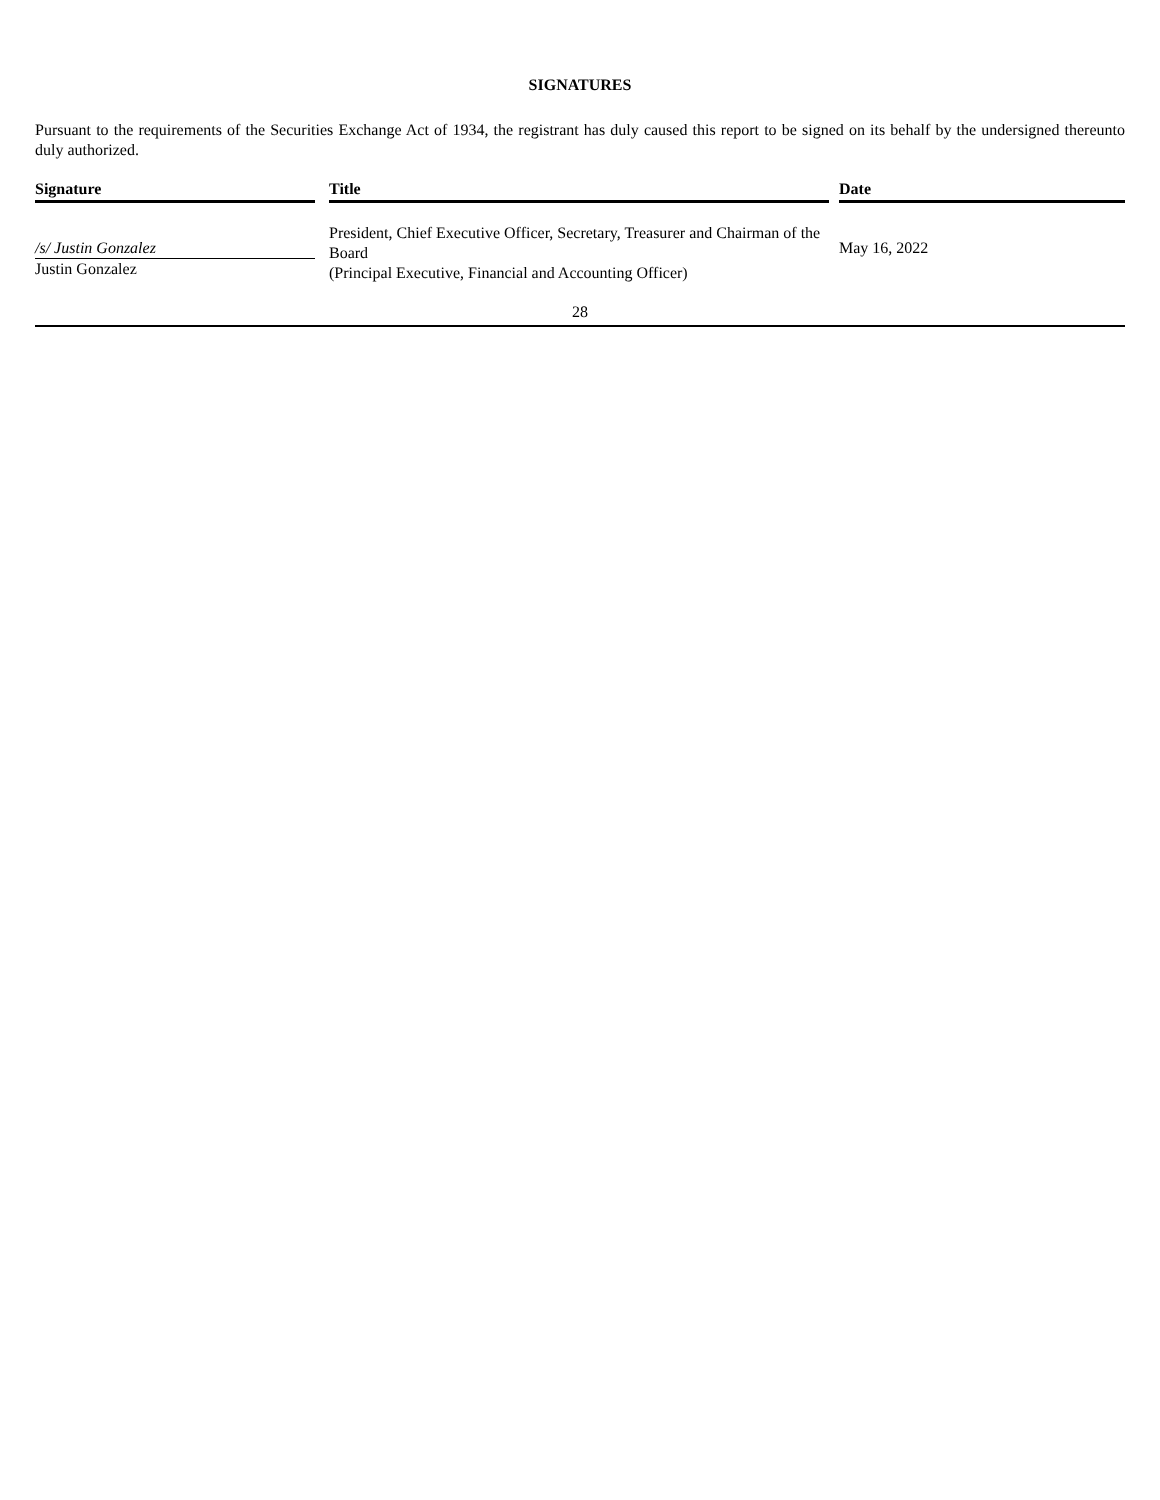SIGNATURES
Pursuant to the requirements of the Securities Exchange Act of 1934, the registrant has duly caused this report to be signed on its behalf by the undersigned thereunto duly authorized.
| Signature | | Title | | Date |
| --- | --- | --- | --- | --- |
| /s/ Justin Gonzalez Justin Gonzalez | | President, Chief Executive Officer, Secretary, Treasurer and Chairman of the Board (Principal Executive, Financial and Accounting Officer) | | May 16, 2022 |
28